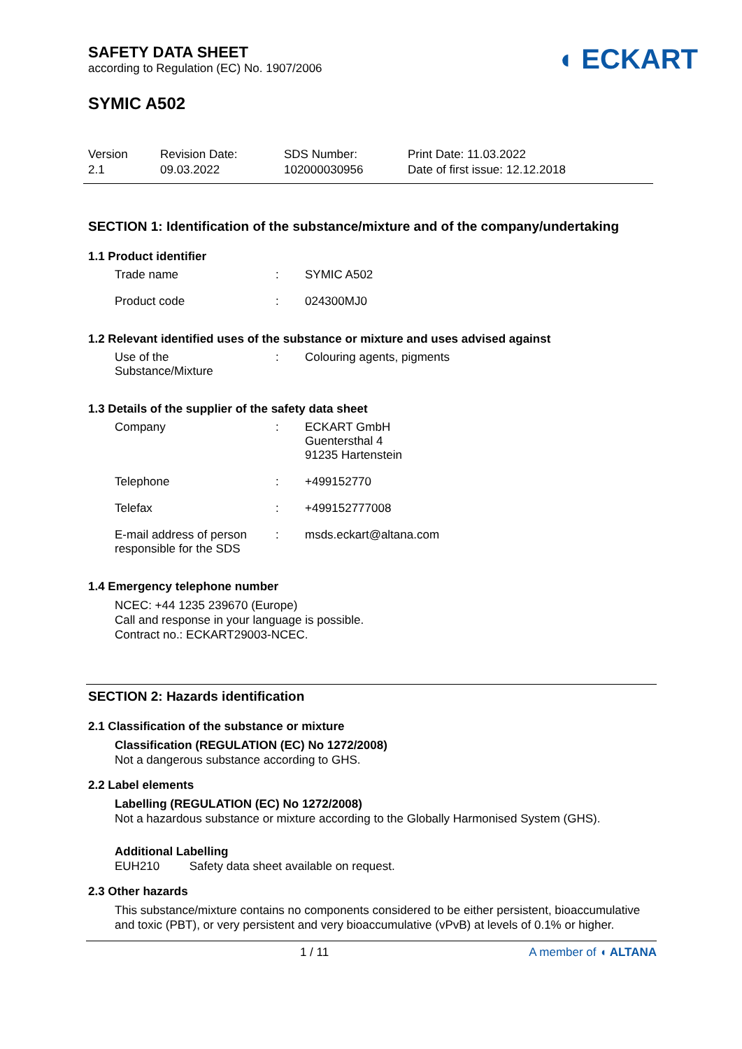SAFETY DATA SHEET
according to Regulation (EC) No. 1907/2006
◖ ECKART
SYMIC A502
Version
2.1
Revision Date:
09.03.2022
SDS Number:
102000030956
Print Date: 11.03.2022
Date of first issue: 12.12.2018
SECTION 1: Identification of the substance/mixture and of the company/undertaking
1.1 Product identifier
| Trade name | : | SYMIC A502 |
| Product code | : | 024300MJ0 |
1.2 Relevant identified uses of the substance or mixture and uses advised against
| Use of the Substance/Mixture | : | Colouring agents, pigments |
1.3 Details of the supplier of the safety data sheet
| Company | : | ECKART GmbH Guentersthal 4 91235 Hartenstein |
| Telephone | : | +499152770 |
| Telefax | : | +499152777008 |
| E-mail address of person responsible for the SDS | : | msds.eckart@altana.com |
1.4 Emergency telephone number
NCEC: +44 1235 239670 (Europe)
Call and response in your language is possible.
Contract no.: ECKART29003-NCEC.
SECTION 2: Hazards identification
2.1 Classification of the substance or mixture
Classification (REGULATION (EC) No 1272/2008)
Not a dangerous substance according to GHS.
2.2 Label elements
Labelling (REGULATION (EC) No 1272/2008)
Not a hazardous substance or mixture according to the Globally Harmonised System (GHS).
Additional Labelling
EUH210 Safety data sheet available on request.
2.3 Other hazards
This substance/mixture contains no components considered to be either persistent, bioaccumulative and toxic (PBT), or very persistent and very bioaccumulative (vPvB) at levels of 0.1% or higher.
1 / 11 A member of ◖ ALTANA